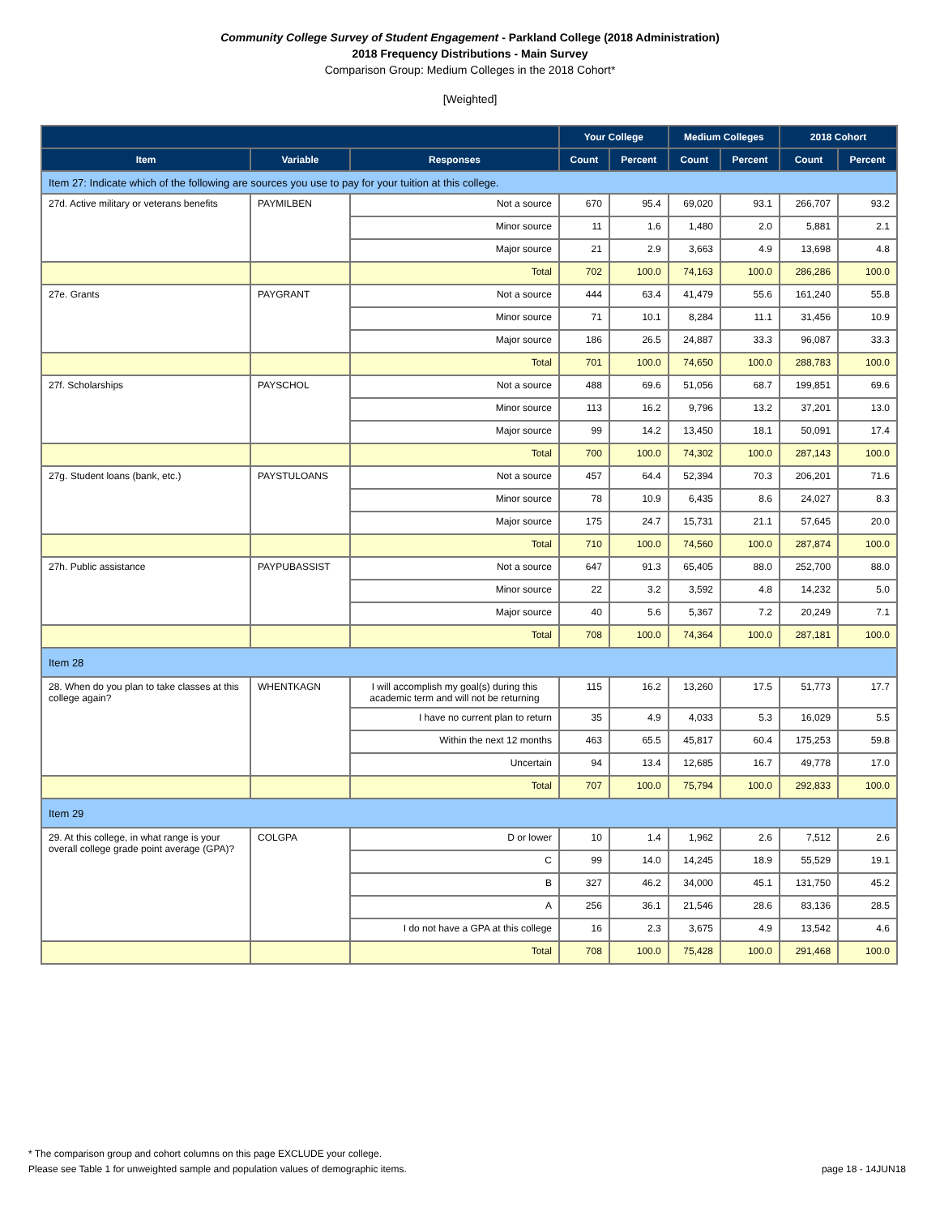Community College Survey of Student Engagement - Parkland College (2018 Administration)
2018 Frequency Distributions - Main Survey
Comparison Group: Medium Colleges in the 2018 Cohort*
[Weighted]
| | | | Your College | | Medium Colleges | | 2018 Cohort | |
| --- | --- | --- | --- | --- | --- | --- | --- | --- |
| Item | Variable | Responses | Count | Percent | Count | Percent | Count | Percent |
| Item 27: Indicate which of the following are sources you use to pay for your tuition at this college. | | | | | | | | |
| 27d. Active military or veterans benefits | PAYMILBEN | Not a source | 670 | 95.4 | 69,020 | 93.1 | 266,707 | 93.2 |
| | | Minor source | 11 | 1.6 | 1,480 | 2.0 | 5,881 | 2.1 |
| | | Major source | 21 | 2.9 | 3,663 | 4.9 | 13,698 | 4.8 |
| | | Total | 702 | 100.0 | 74,163 | 100.0 | 286,286 | 100.0 |
| 27e. Grants | PAYGRANT | Not a source | 444 | 63.4 | 41,479 | 55.6 | 161,240 | 55.8 |
| | | Minor source | 71 | 10.1 | 8,284 | 11.1 | 31,456 | 10.9 |
| | | Major source | 186 | 26.5 | 24,887 | 33.3 | 96,087 | 33.3 |
| | | Total | 701 | 100.0 | 74,650 | 100.0 | 288,783 | 100.0 |
| 27f. Scholarships | PAYSCHOL | Not a source | 488 | 69.6 | 51,056 | 68.7 | 199,851 | 69.6 |
| | | Minor source | 113 | 16.2 | 9,796 | 13.2 | 37,201 | 13.0 |
| | | Major source | 99 | 14.2 | 13,450 | 18.1 | 50,091 | 17.4 |
| | | Total | 700 | 100.0 | 74,302 | 100.0 | 287,143 | 100.0 |
| 27g. Student loans (bank, etc.) | PAYSTULOANS | Not a source | 457 | 64.4 | 52,394 | 70.3 | 206,201 | 71.6 |
| | | Minor source | 78 | 10.9 | 6,435 | 8.6 | 24,027 | 8.3 |
| | | Major source | 175 | 24.7 | 15,731 | 21.1 | 57,645 | 20.0 |
| | | Total | 710 | 100.0 | 74,560 | 100.0 | 287,874 | 100.0 |
| 27h. Public assistance | PAYPUBASSIST | Not a source | 647 | 91.3 | 65,405 | 88.0 | 252,700 | 88.0 |
| | | Minor source | 22 | 3.2 | 3,592 | 4.8 | 14,232 | 5.0 |
| | | Major source | 40 | 5.6 | 5,367 | 7.2 | 20,249 | 7.1 |
| | | Total | 708 | 100.0 | 74,364 | 100.0 | 287,181 | 100.0 |
| Item 28 | | | | | | | | |
| 28. When do you plan to take classes at this college again? | WHENTKAGN | I will accomplish my goal(s) during this academic term and will not be returning | 115 | 16.2 | 13,260 | 17.5 | 51,773 | 17.7 |
| | | I have no current plan to return | 35 | 4.9 | 4,033 | 5.3 | 16,029 | 5.5 |
| | | Within the next 12 months | 463 | 65.5 | 45,817 | 60.4 | 175,253 | 59.8 |
| | | Uncertain | 94 | 13.4 | 12,685 | 16.7 | 49,778 | 17.0 |
| | | Total | 707 | 100.0 | 75,794 | 100.0 | 292,833 | 100.0 |
| Item 29 | | | | | | | | |
| 29. At this college, in what range is your overall college grade point average (GPA)? | COLGPA | D or lower | 10 | 1.4 | 1,962 | 2.6 | 7,512 | 2.6 |
| | | C | 99 | 14.0 | 14,245 | 18.9 | 55,529 | 19.1 |
| | | B | 327 | 46.2 | 34,000 | 45.1 | 131,750 | 45.2 |
| | | A | 256 | 36.1 | 21,546 | 28.6 | 83,136 | 28.5 |
| | | I do not have a GPA at this college | 16 | 2.3 | 3,675 | 4.9 | 13,542 | 4.6 |
| | | Total | 708 | 100.0 | 75,428 | 100.0 | 291,468 | 100.0 |
* The comparison group and cohort columns on this page EXCLUDE your college.
Please see Table 1 for unweighted sample and population values of demographic items. page 18 - 14JUN18